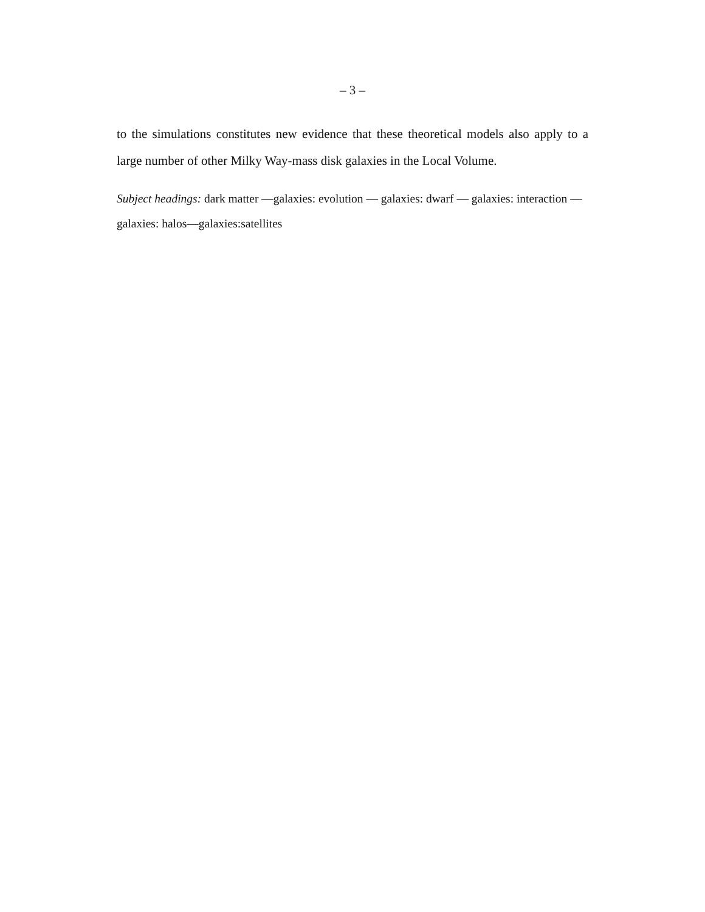– 3 –
to the simulations constitutes new evidence that these theoretical models also apply to a large number of other Milky Way-mass disk galaxies in the Local Volume.
Subject headings: dark matter —galaxies: evolution — galaxies: dwarf — galaxies: interaction — galaxies: halos—galaxies:satellites